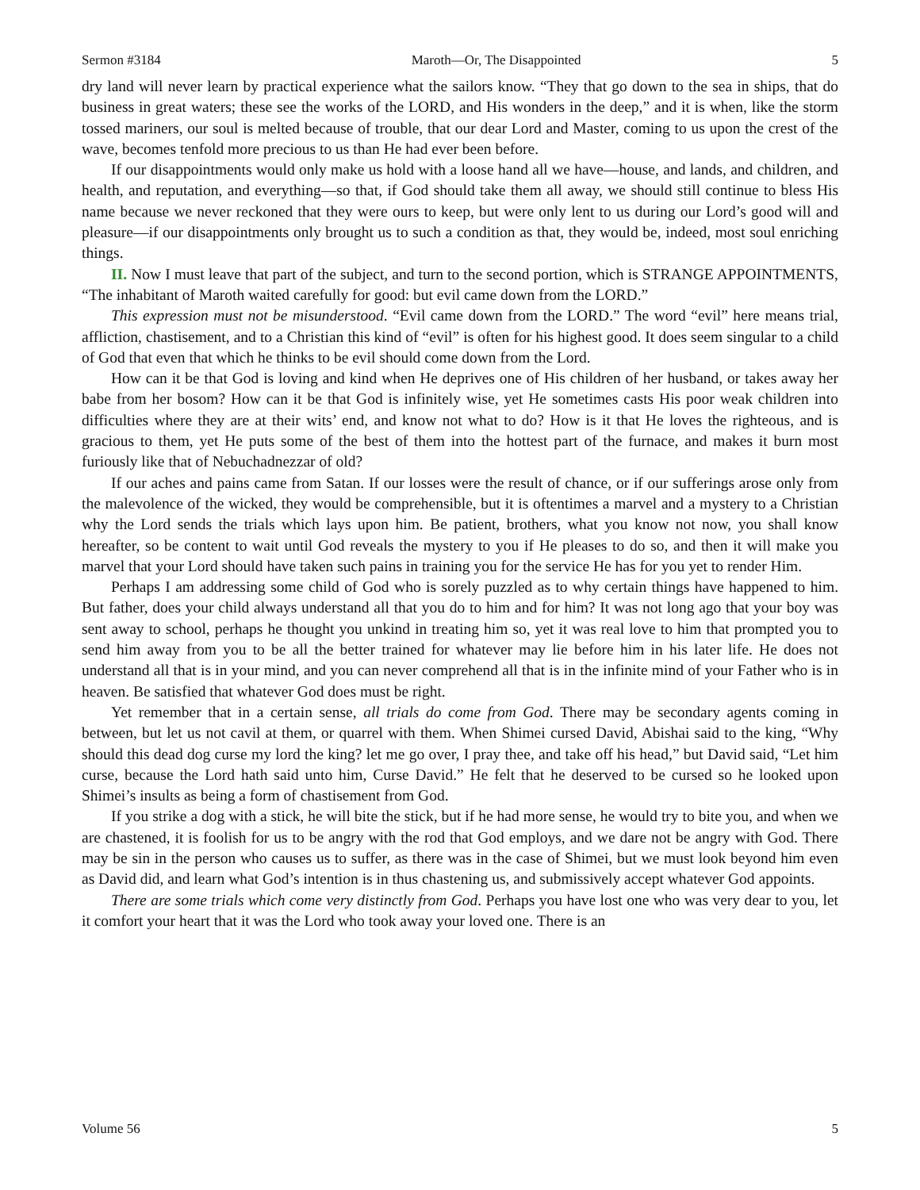Sermon #3184 Maroth—Or, The Disappointed 5
dry land will never learn by practical experience what the sailors know. “They that go down to the sea in ships, that do business in great waters; these see the works of the LORD, and His wonders in the deep,” and it is when, like the storm tossed mariners, our soul is melted because of trouble, that our dear Lord and Master, coming to us upon the crest of the wave, becomes tenfold more precious to us than He had ever been before.
If our disappointments would only make us hold with a loose hand all we have—house, and lands, and children, and health, and reputation, and everything—so that, if God should take them all away, we should still continue to bless His name because we never reckoned that they were ours to keep, but were only lent to us during our Lord’s good will and pleasure—if our disappointments only brought us to such a condition as that, they would be, indeed, most soul enriching things.
II. Now I must leave that part of the subject, and turn to the second portion, which is STRANGE APPOINTMENTS, “The inhabitant of Maroth waited carefully for good: but evil came down from the LORD.”
This expression must not be misunderstood. “Evil came down from the LORD.” The word “evil” here means trial, affliction, chastisement, and to a Christian this kind of “evil” is often for his highest good. It does seem singular to a child of God that even that which he thinks to be evil should come down from the Lord.
How can it be that God is loving and kind when He deprives one of His children of her husband, or takes away her babe from her bosom? How can it be that God is infinitely wise, yet He sometimes casts His poor weak children into difficulties where they are at their wits’ end, and know not what to do? How is it that He loves the righteous, and is gracious to them, yet He puts some of the best of them into the hottest part of the furnace, and makes it burn most furiously like that of Nebuchadnezzar of old?
If our aches and pains came from Satan. If our losses were the result of chance, or if our sufferings arose only from the malevolence of the wicked, they would be comprehensible, but it is oftentimes a marvel and a mystery to a Christian why the Lord sends the trials which lays upon him. Be patient, brothers, what you know not now, you shall know hereafter, so be content to wait until God reveals the mystery to you if He pleases to do so, and then it will make you marvel that your Lord should have taken such pains in training you for the service He has for you yet to render Him.
Perhaps I am addressing some child of God who is sorely puzzled as to why certain things have happened to him. But father, does your child always understand all that you do to him and for him? It was not long ago that your boy was sent away to school, perhaps he thought you unkind in treating him so, yet it was real love to him that prompted you to send him away from you to be all the better trained for whatever may lie before him in his later life. He does not understand all that is in your mind, and you can never comprehend all that is in the infinite mind of your Father who is in heaven. Be satisfied that whatever God does must be right.
Yet remember that in a certain sense, all trials do come from God. There may be secondary agents coming in between, but let us not cavil at them, or quarrel with them. When Shimei cursed David, Abishai said to the king, “Why should this dead dog curse my lord the king? let me go over, I pray thee, and take off his head,” but David said, “Let him curse, because the Lord hath said unto him, Curse David.” He felt that he deserved to be cursed so he looked upon Shimei’s insults as being a form of chastisement from God.
If you strike a dog with a stick, he will bite the stick, but if he had more sense, he would try to bite you, and when we are chastened, it is foolish for us to be angry with the rod that God employs, and we dare not be angry with God. There may be sin in the person who causes us to suffer, as there was in the case of Shimei, but we must look beyond him even as David did, and learn what God’s intention is in thus chastening us, and submissively accept whatever God appoints.
There are some trials which come very distinctly from God. Perhaps you have lost one who was very dear to you, let it comfort your heart that it was the Lord who took away your loved one. There is an
Volume 56 5